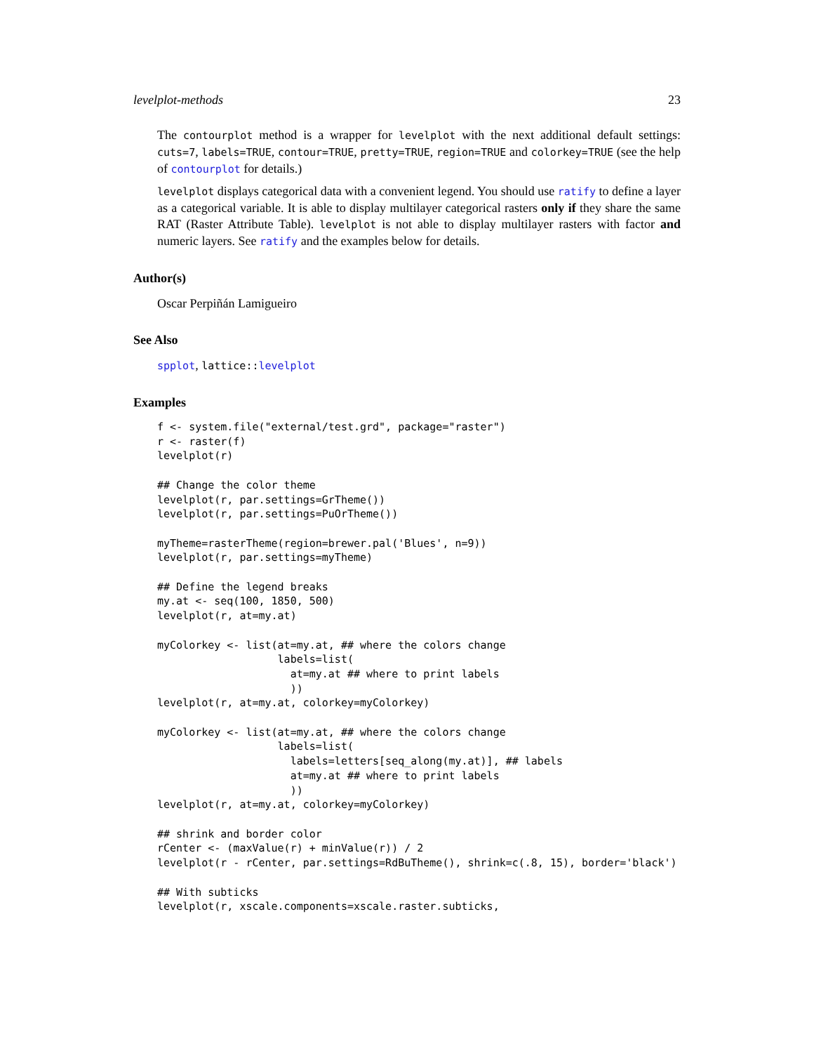levelplot-methods 23
The contourplot method is a wrapper for levelplot with the next additional default settings: cuts=7, labels=TRUE, contour=TRUE, pretty=TRUE, region=TRUE and colorkey=TRUE (see the help of contourplot for details.)
levelplot displays categorical data with a convenient legend. You should use ratify to define a layer as a categorical variable. It is able to display multilayer categorical rasters only if they share the same RAT (Raster Attribute Table). levelplot is not able to display multilayer rasters with factor and numeric layers. See ratify and the examples below for details.
Author(s)
Oscar Perpiñán Lamigueiro
See Also
spplot, lattice::levelplot
Examples
f <- system.file("external/test.grd", package="raster")
r <- raster(f)
levelplot(r)

## Change the color theme
levelplot(r, par.settings=GrTheme())
levelplot(r, par.settings=PuOrTheme())

myTheme=rasterTheme(region=brewer.pal('Blues', n=9))
levelplot(r, par.settings=myTheme)

## Define the legend breaks
my.at <- seq(100, 1850, 500)
levelplot(r, at=my.at)

myColorkey <- list(at=my.at, ## where the colors change
                   labels=list(
                     at=my.at ## where to print labels
                     ))
levelplot(r, at=my.at, colorkey=myColorkey)

myColorkey <- list(at=my.at, ## where the colors change
                   labels=list(
                     labels=letters[seq_along(my.at)], ## labels
                     at=my.at ## where to print labels
                     ))
levelplot(r, at=my.at, colorkey=myColorkey)

## shrink and border color
rCenter <- (maxValue(r) + minValue(r)) / 2
levelplot(r - rCenter, par.settings=RdBuTheme(), shrink=c(.8, 15), border='black')

## With subticks
levelplot(r, xscale.components=xscale.raster.subticks,